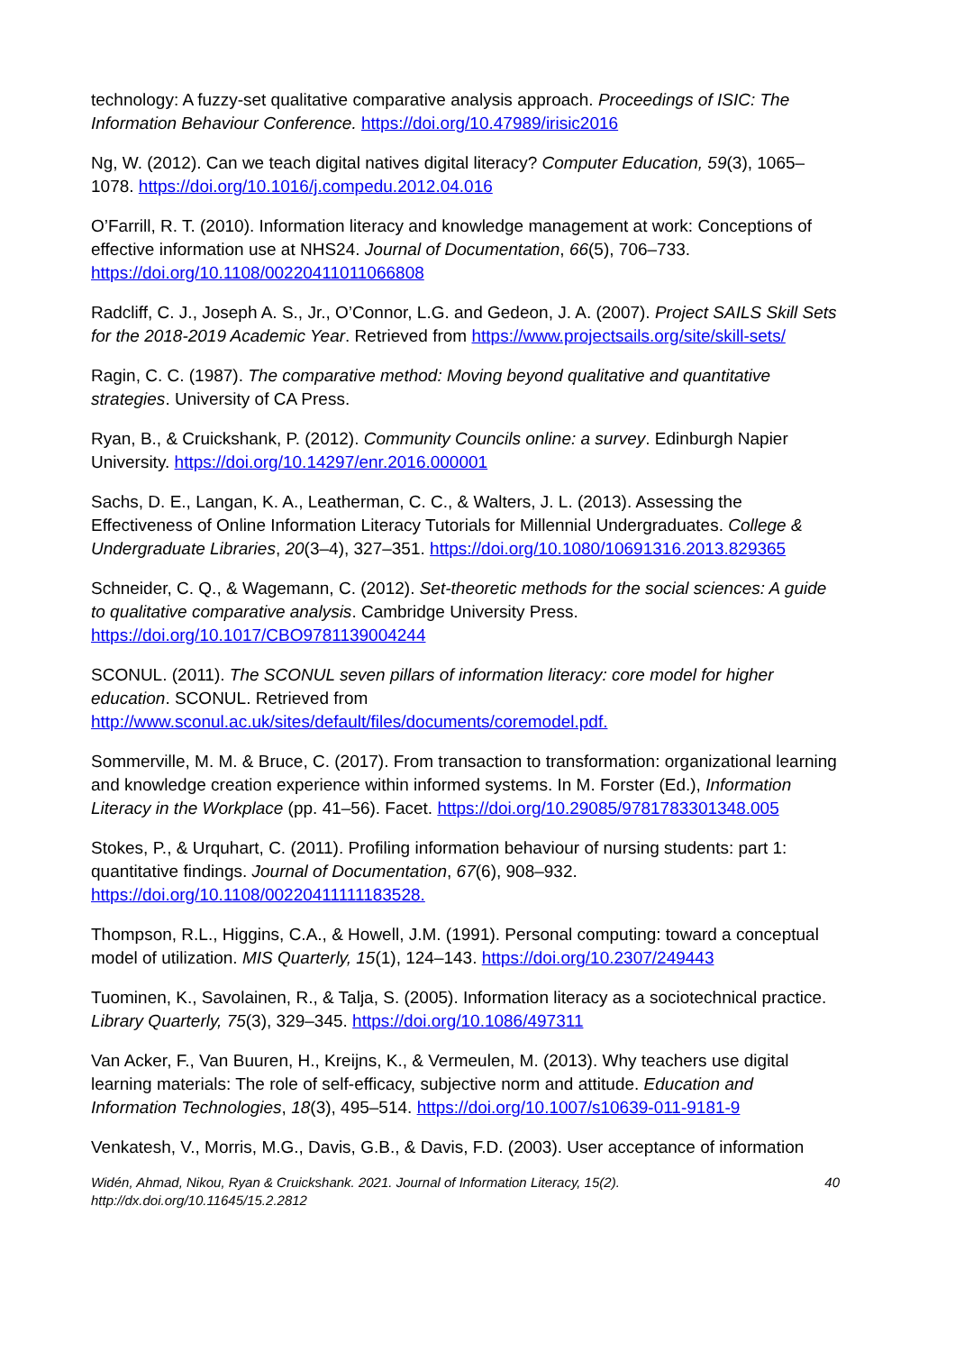technology: A fuzzy-set qualitative comparative analysis approach. Proceedings of ISIC: The Information Behaviour Conference. https://doi.org/10.47989/irisic2016
Ng, W. (2012). Can we teach digital natives digital literacy? Computer Education, 59(3), 1065–1078. https://doi.org/10.1016/j.compedu.2012.04.016
O’Farrill, R. T. (2010). Information literacy and knowledge management at work: Conceptions of effective information use at NHS24. Journal of Documentation, 66(5), 706–733. https://doi.org/10.1108/00220411011066808
Radcliff, C. J., Joseph A. S., Jr., O’Connor, L.G. and Gedeon, J. A. (2007). Project SAILS Skill Sets for the 2018-2019 Academic Year. Retrieved from https://www.projectsails.org/site/skill-sets/
Ragin, C. C. (1987). The comparative method: Moving beyond qualitative and quantitative strategies. University of CA Press.
Ryan, B., & Cruickshank, P. (2012). Community Councils online: a survey. Edinburgh Napier University. https://doi.org/10.14297/enr.2016.000001
Sachs, D. E., Langan, K. A., Leatherman, C. C., & Walters, J. L. (2013). Assessing the Effectiveness of Online Information Literacy Tutorials for Millennial Undergraduates. College & Undergraduate Libraries, 20(3–4), 327–351. https://doi.org/10.1080/10691316.2013.829365
Schneider, C. Q., & Wagemann, C. (2012). Set-theoretic methods for the social sciences: A guide to qualitative comparative analysis. Cambridge University Press. https://doi.org/10.1017/CBO9781139004244
SCONUL. (2011). The SCONUL seven pillars of information literacy: core model for higher education. SCONUL. Retrieved from http://www.sconul.ac.uk/sites/default/files/documents/coremodel.pdf.
Sommerville, M. M. & Bruce, C. (2017). From transaction to transformation: organizational learning and knowledge creation experience within informed systems. In M. Forster (Ed.), Information Literacy in the Workplace (pp. 41–56). Facet. https://doi.org/10.29085/9781783301348.005
Stokes, P., & Urquhart, C. (2011). Profiling information behaviour of nursing students: part 1: quantitative findings. Journal of Documentation, 67(6), 908–932. https://doi.org/10.1108/00220411111183528.
Thompson, R.L., Higgins, C.A., & Howell, J.M. (1991). Personal computing: toward a conceptual model of utilization. MIS Quarterly, 15(1), 124–143. https://doi.org/10.2307/249443
Tuominen, K., Savolainen, R., & Talja, S. (2005). Information literacy as a sociotechnical practice. Library Quarterly, 75(3), 329–345. https://doi.org/10.1086/497311
Van Acker, F., Van Buuren, H., Kreijns, K., & Vermeulen, M. (2013). Why teachers use digital learning materials: The role of self-efficacy, subjective norm and attitude. Education and Information Technologies, 18(3), 495–514. https://doi.org/10.1007/s10639-011-9181-9
Venkatesh, V., Morris, M.G., Davis, G.B., & Davis, F.D. (2003). User acceptance of information
Widén, Ahmad, Nikou, Ryan & Cruickshank. 2021. Journal of Information Literacy, 15(2).
http://dx.doi.org/10.11645/15.2.2812
40